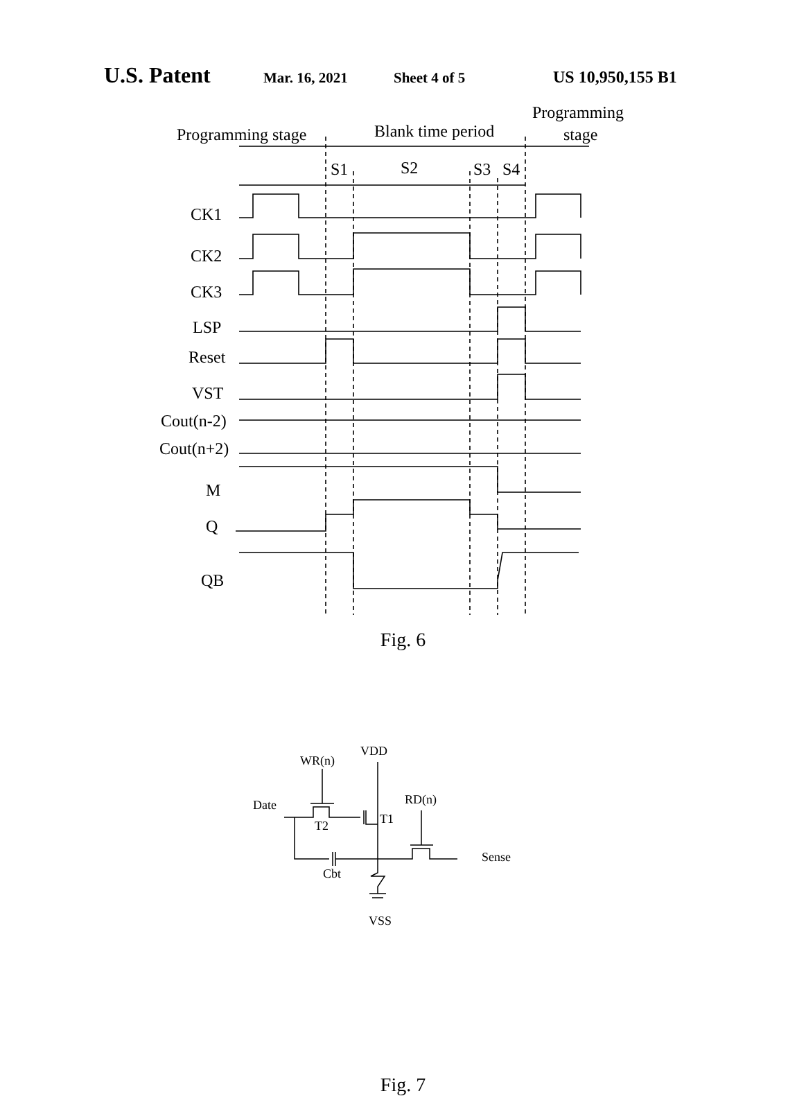U.S. Patent Mar. 16, 2021 Sheet 4 of 5 US 10,950,155 B1
Programming stage
Blank time period
Programming
stage
S1
S2
S3
S4
CK1
CK2
CK3
LSP
Reset
VST
Cout(n-2)
Cout(n+2)
M
Q
QB
Fig. 6
VDD
WR(n)
Date
RD(n)
T2
T1
Sense
Cbt
VSS
Fig. 7